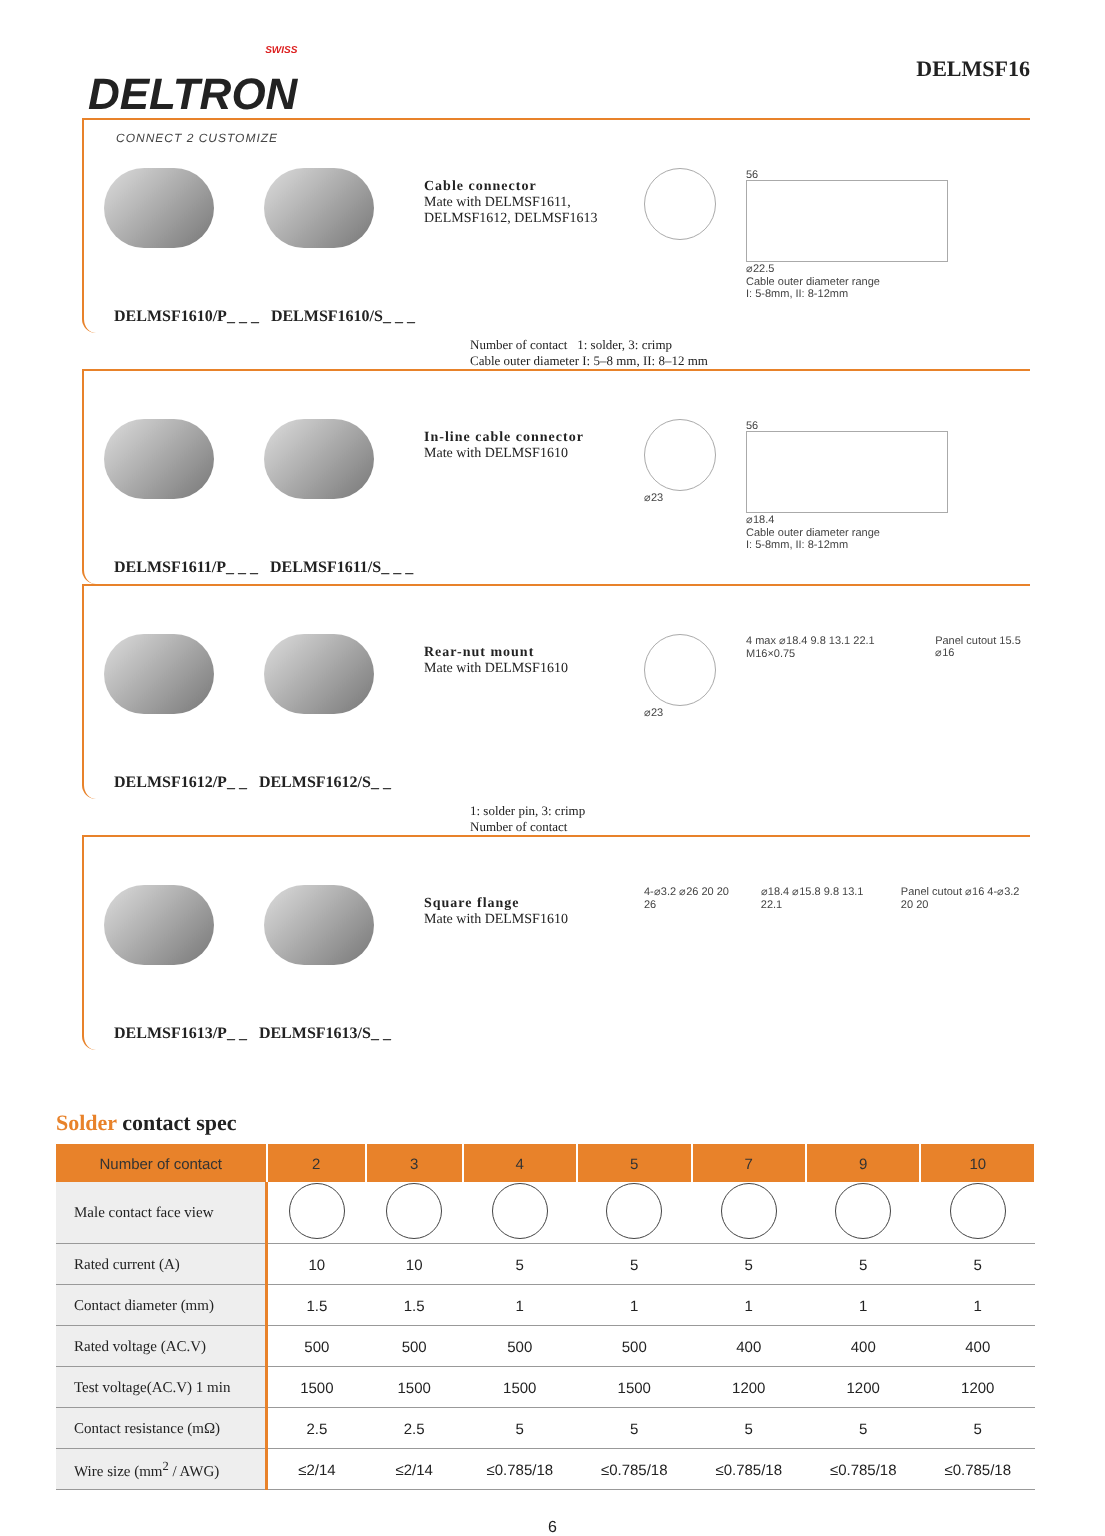SWISS
DELTRON
CONNECT 2 CUSTOMIZE
DELMSF16
DELMSF1610/P_ _ _ DELMSF1610/S_ _ _
Cable connector
Mate with DELMSF1611, DELMSF1612, DELMSF1613
56
⌀22.5
Cable outer diameter range
I: 5-8mm, II: 8-12mm
Number of contact 1: solder, 3: crimp
Cable outer diameter I: 5–8 mm, II: 8–12 mm
DELMSF1611/P_ _ _ DELMSF1611/S_ _ _
In-line cable connector
Mate with DELMSF1610
⌀23 56
⌀18.4
Cable outer diameter range
I: 5-8mm, II: 8-12mm
DELMSF1612/P_ _ DELMSF1612/S_ _
Rear-nut mount
Mate with DELMSF1610
⌀23 4 max ⌀18.4 9.8 13.1 22.1 M16×0.75
Panel cutout 15.5 ⌀16
1: solder pin, 3: crimp
Number of contact
DELMSF1613/P_ _ DELMSF1613/S_ _
Square flange
Mate with DELMSF1610
4-⌀3.2 ⌀26 20 20 26 ⌀18.4 ⌀15.8 9.8 13.1 22.1 Panel cutout ⌀16 4-⌀3.2 20 20
Solder contact spec
| Number of contact | 2 | 3 | 4 | 5 | 7 | 9 | 10 |
| --- | --- | --- | --- | --- | --- | --- | --- |
| Male contact face view | | | | | | | |
| Rated current (A) | 10 | 10 | 5 | 5 | 5 | 5 | 5 |
| Contact diameter (mm) | 1.5 | 1.5 | 1 | 1 | 1 | 1 | 1 |
| Rated voltage (AC.V) | 500 | 500 | 500 | 500 | 400 | 400 | 400 |
| Test voltage(AC.V) 1 min | 1500 | 1500 | 1500 | 1500 | 1200 | 1200 | 1200 |
| Contact resistance (mΩ) | 2.5 | 2.5 | 5 | 5 | 5 | 5 | 5 |
| Wire size (mm<sup>2</sup> / AWG) | ≤2/14 | ≤2/14 | ≤0.785/18 | ≤0.785/18 | ≤0.785/18 | ≤0.785/18 | ≤0.785/18 |
6